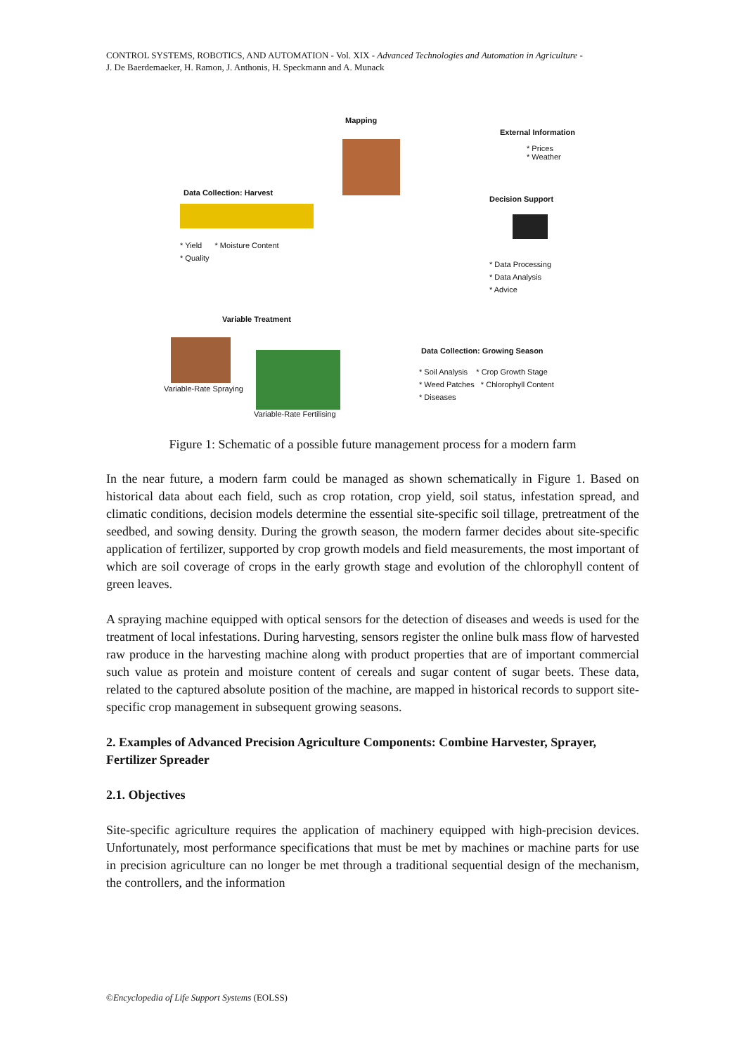CONTROL SYSTEMS, ROBOTICS, AND AUTOMATION - Vol. XIX - Advanced Technologies and Automation in Agriculture -
J. De Baerdemaeker, H. Ramon, J. Anthonis, H. Speckmann and A. Munack
Mapping
External Information
* Prices
* Weather
Decision Support
* Data Processing
* Data Analysis
* Advice
Data Collection: Harvest
* Yield * Moisture Content
* Quality
Variable Treatment
Variable-Rate Spraying
Variable-Rate Fertilising
Data Collection: Growing Season
* Soil Analysis * Crop Growth Stage
* Weed Patches * Chlorophyll Content
* Diseases
Figure 1: Schematic of a possible future management process for a modern farm
In the near future, a modern farm could be managed as shown schematically in Figure 1. Based on historical data about each field, such as crop rotation, crop yield, soil status, infestation spread, and climatic conditions, decision models determine the essential site-specific soil tillage, pretreatment of the seedbed, and sowing density. During the growth season, the modern farmer decides about site-specific application of fertilizer, supported by crop growth models and field measurements, the most important of which are soil coverage of crops in the early growth stage and evolution of the chlorophyll content of green leaves.
A spraying machine equipped with optical sensors for the detection of diseases and weeds is used for the treatment of local infestations. During harvesting, sensors register the online bulk mass flow of harvested raw produce in the harvesting machine along with product properties that are of important commercial such value as protein and moisture content of cereals and sugar content of sugar beets. These data, related to the captured absolute position of the machine, are mapped in historical records to support site-specific crop management in subsequent growing seasons.
2. Examples of Advanced Precision Agriculture Components: Combine Harvester, Sprayer, Fertilizer Spreader
2.1. Objectives
Site-specific agriculture requires the application of machinery equipped with high-precision devices. Unfortunately, most performance specifications that must be met by machines or machine parts for use in precision agriculture can no longer be met through a traditional sequential design of the mechanism, the controllers, and the information
©Encyclopedia of Life Support Systems (EOLSS)